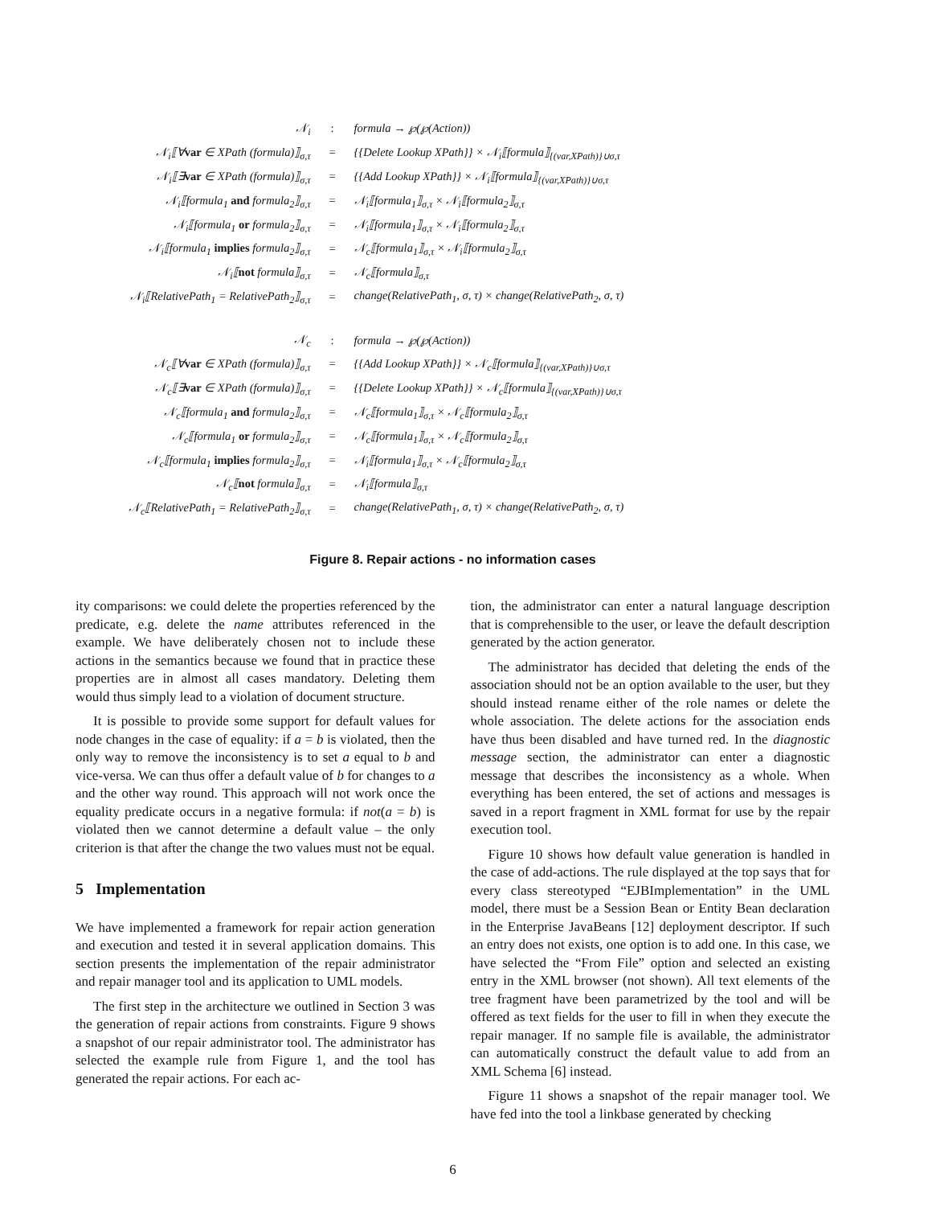| 𝒩<sub>i</sub> | : | formula → ℘(℘(Action)) |
| 𝒩<sub>i</sub>⟦∀ var ∈ XPath (formula)⟧<sub>σ,τ</sub> | = | {{Delete Lookup XPath}} × 𝒩<sub>i</sub>⟦formula⟧<sub>{(var,XPath)}∪σ,τ</sub> |
| 𝒩<sub>i</sub>⟦∃ var ∈ XPath (formula)⟧<sub>σ,τ</sub> | = | {{Add Lookup XPath}} × 𝒩<sub>i</sub>⟦formula⟧<sub>{(var,XPath)}∪σ,τ</sub> |
| 𝒩<sub>i</sub>⟦formula<sub>1</sub> and formula<sub>2</sub>⟧<sub>σ,τ</sub> | = | 𝒩<sub>i</sub>⟦formula<sub>1</sub>⟧<sub>σ,τ</sub> × 𝒩<sub>i</sub>⟦formula<sub>2</sub>⟧<sub>σ,τ</sub> |
| 𝒩<sub>i</sub>⟦formula<sub>1</sub> or formula<sub>2</sub>⟧<sub>σ,τ</sub> | = | 𝒩<sub>i</sub>⟦formula<sub>1</sub>⟧<sub>σ,τ</sub> × 𝒩<sub>i</sub>⟦formula<sub>2</sub>⟧<sub>σ,τ</sub> |
| 𝒩<sub>i</sub>⟦formula<sub>1</sub> implies formula<sub>2</sub>⟧<sub>σ,τ</sub> | = | 𝒩<sub>c</sub>⟦formula<sub>1</sub>⟧<sub>σ,τ</sub> × 𝒩<sub>i</sub>⟦formula<sub>2</sub>⟧<sub>σ,τ</sub> |
| 𝒩<sub>i</sub>⟦ not formula⟧<sub>σ,τ</sub> | = | 𝒩<sub>c</sub>⟦formula⟧<sub>σ,τ</sub> |
| 𝒩<sub>i</sub>⟦RelativePath<sub>1</sub> = RelativePath<sub>2</sub>⟧<sub>σ,τ</sub> | = | change(RelativePath<sub>1</sub>, σ, τ) × change(RelativePath<sub>2</sub>, σ, τ) |
| 𝒩<sub>c</sub> | : | formula → ℘(℘(Action)) |
| 𝒩<sub>c</sub>⟦∀ var ∈ XPath (formula)⟧<sub>σ,τ</sub> | = | {{Add Lookup XPath}} × 𝒩<sub>c</sub>⟦formula⟧<sub>{(var,XPath)}∪σ,τ</sub> |
| 𝒩<sub>c</sub>⟦∃ var ∈ XPath (formula)⟧<sub>σ,τ</sub> | = | {{Delete Lookup XPath}} × 𝒩<sub>c</sub>⟦formula⟧<sub>{(var,XPath)}∪σ,τ</sub> |
| 𝒩<sub>c</sub>⟦formula<sub>1</sub> and formula<sub>2</sub>⟧<sub>σ,τ</sub> | = | 𝒩<sub>c</sub>⟦formula<sub>1</sub>⟧<sub>σ,τ</sub> × 𝒩<sub>c</sub>⟦formula<sub>2</sub>⟧<sub>σ,τ</sub> |
| 𝒩<sub>c</sub>⟦formula<sub>1</sub> or formula<sub>2</sub>⟧<sub>σ,τ</sub> | = | 𝒩<sub>c</sub>⟦formula<sub>1</sub>⟧<sub>σ,τ</sub> × 𝒩<sub>c</sub>⟦formula<sub>2</sub>⟧<sub>σ,τ</sub> |
| 𝒩<sub>c</sub>⟦formula<sub>1</sub> implies formula<sub>2</sub>⟧<sub>σ,τ</sub> | = | 𝒩<sub>i</sub>⟦formula<sub>1</sub>⟧<sub>σ,τ</sub> × 𝒩<sub>c</sub>⟦formula<sub>2</sub>⟧<sub>σ,τ</sub> |
| 𝒩<sub>c</sub>⟦ not formula⟧<sub>σ,τ</sub> | = | 𝒩<sub>i</sub>⟦formula⟧<sub>σ,τ</sub> |
| 𝒩<sub>c</sub>⟦RelativePath<sub>1</sub> = RelativePath<sub>2</sub>⟧<sub>σ,τ</sub> | = | change(RelativePath<sub>1</sub>, σ, τ) × change(RelativePath<sub>2</sub>, σ, τ) |
Figure 8. Repair actions - no information cases
ity comparisons: we could delete the properties referenced by the predicate, e.g. delete the name attributes referenced in the example. We have deliberately chosen not to include these actions in the semantics because we found that in practice these properties are in almost all cases mandatory. Deleting them would thus simply lead to a violation of document structure.
It is possible to provide some support for default values for node changes in the case of equality: if a = b is violated, then the only way to remove the inconsistency is to set a equal to b and vice-versa. We can thus offer a default value of b for changes to a and the other way round. This approach will not work once the equality predicate occurs in a negative formula: if not(a = b) is violated then we cannot determine a default value – the only criterion is that after the change the two values must not be equal.
5 Implementation
We have implemented a framework for repair action generation and execution and tested it in several application domains. This section presents the implementation of the repair administrator and repair manager tool and its application to UML models.
The first step in the architecture we outlined in Section 3 was the generation of repair actions from constraints. Figure 9 shows a snapshot of our repair administrator tool. The administrator has selected the example rule from Figure 1, and the tool has generated the repair actions. For each ac-
tion, the administrator can enter a natural language description that is comprehensible to the user, or leave the default description generated by the action generator.
The administrator has decided that deleting the ends of the association should not be an option available to the user, but they should instead rename either of the role names or delete the whole association. The delete actions for the association ends have thus been disabled and have turned red. In the diagnostic message section, the administrator can enter a diagnostic message that describes the inconsistency as a whole. When everything has been entered, the set of actions and messages is saved in a report fragment in XML format for use by the repair execution tool.
Figure 10 shows how default value generation is handled in the case of add-actions. The rule displayed at the top says that for every class stereotyped “EJBImplementation” in the UML model, there must be a Session Bean or Entity Bean declaration in the Enterprise JavaBeans [12] deployment descriptor. If such an entry does not exists, one option is to add one. In this case, we have selected the “From File” option and selected an existing entry in the XML browser (not shown). All text elements of the tree fragment have been parametrized by the tool and will be offered as text fields for the user to fill in when they execute the repair manager. If no sample file is available, the administrator can automatically construct the default value to add from an XML Schema [6] instead.
Figure 11 shows a snapshot of the repair manager tool. We have fed into the tool a linkbase generated by checking
6